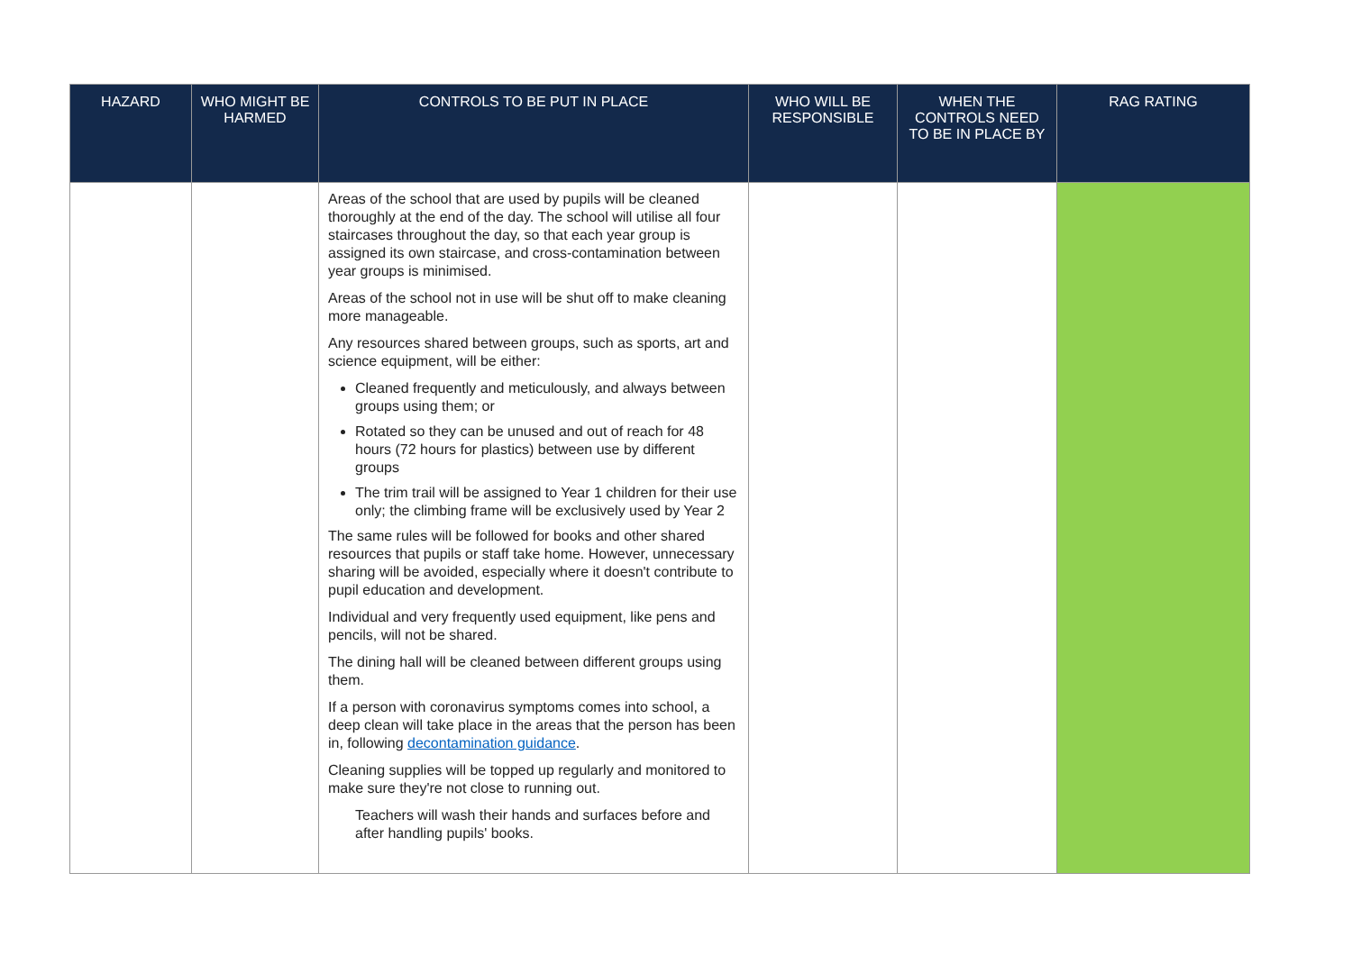| HAZARD | WHO MIGHT BE HARMED | CONTROLS TO BE PUT IN PLACE | WHO WILL BE RESPONSIBLE | WHEN THE CONTROLS NEED TO BE IN PLACE BY | RAG RATING |
| --- | --- | --- | --- | --- | --- |
| | | Areas of the school that are used by pupils will be cleaned thoroughly at the end of the day. The school will utilise all four staircases throughout the day, so that each year group is assigned its own staircase, and cross-contamination between year groups is minimised. Areas of the school not in use will be shut off to make cleaning more manageable. Any resources shared between groups, such as sports, art and science equipment, will be either: Cleaned frequently and meticulously, and always between groups using them; or Rotated so they can be unused and out of reach for 48 hours (72 hours for plastics) between use by different groups The trim trail will be assigned to Year 1 children for their use only; the climbing frame will be exclusively used by Year 2 The same rules will be followed for books and other shared resources that pupils or staff take home. However, unnecessary sharing will be avoided, especially where it doesn't contribute to pupil education and development. Individual and very frequently used equipment, like pens and pencils, will not be shared. The dining hall will be cleaned between different groups using them. If a person with coronavirus symptoms comes into school, a deep clean will take place in the areas that the person has been in, following decontamination guidance . Cleaning supplies will be topped up regularly and monitored to make sure they're not close to running out. Teachers will wash their hands and surfaces before and after handling pupils' books. | | | |